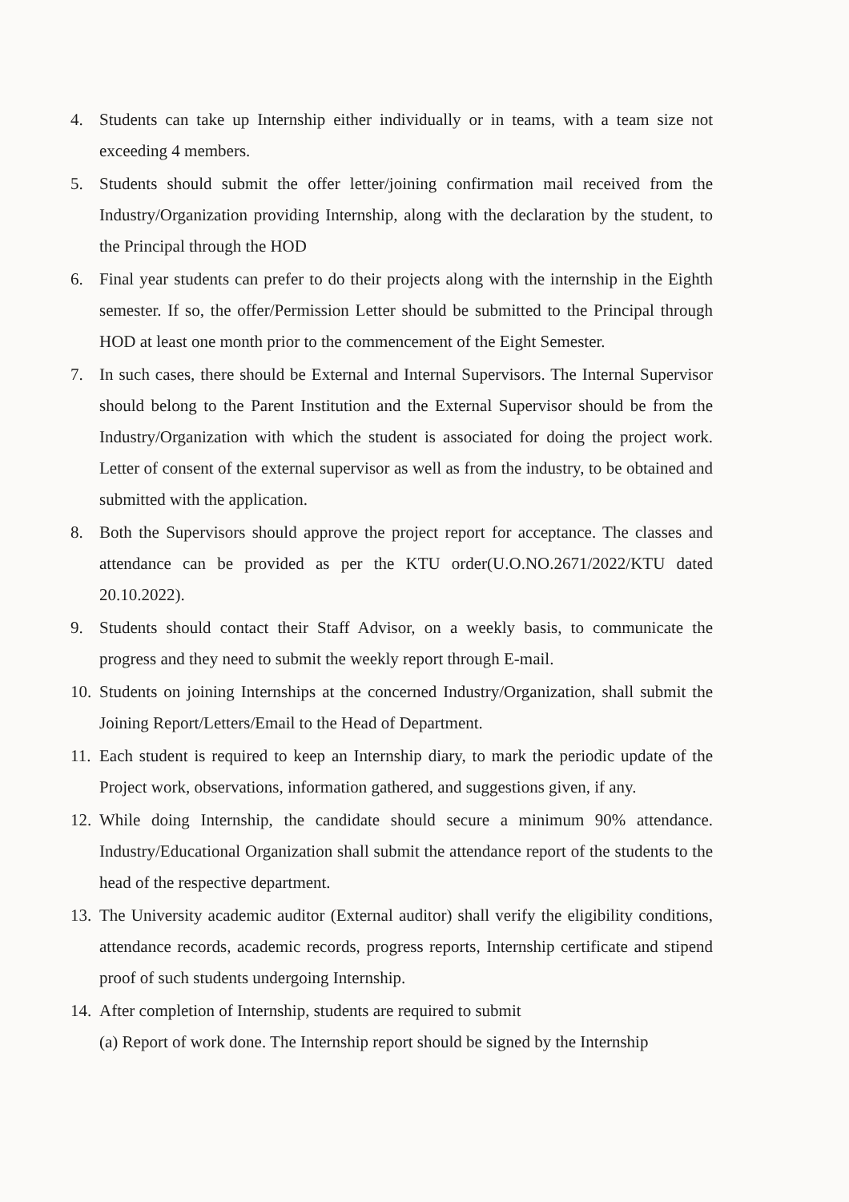4. Students can take up Internship either individually or in teams, with a team size not exceeding 4 members.
5. Students should submit the offer letter/joining confirmation mail received from the Industry/Organization providing Internship, along with the declaration by the student, to the Principal through the HOD
6. Final year students can prefer to do their projects along with the internship in the Eighth semester. If so, the offer/Permission Letter should be submitted to the Principal through HOD at least one month prior to the commencement of the Eight Semester.
7. In such cases, there should be External and Internal Supervisors. The Internal Supervisor should belong to the Parent Institution and the External Supervisor should be from the Industry/Organization with which the student is associated for doing the project work. Letter of consent of the external supervisor as well as from the industry, to be obtained and submitted with the application.
8. Both the Supervisors should approve the project report for acceptance. The classes and attendance can be provided as per the KTU order(U.O.NO.2671/2022/KTU dated 20.10.2022).
9. Students should contact their Staff Advisor, on a weekly basis, to communicate the progress and they need to submit the weekly report through E-mail.
10. Students on joining Internships at the concerned Industry/Organization, shall submit the Joining Report/Letters/Email to the Head of Department.
11. Each student is required to keep an Internship diary, to mark the periodic update of the Project work, observations, information gathered, and suggestions given, if any.
12. While doing Internship, the candidate should secure a minimum 90% attendance. Industry/Educational Organization shall submit the attendance report of the students to the head of the respective department.
13. The University academic auditor (External auditor) shall verify the eligibility conditions, attendance records, academic records, progress reports, Internship certificate and stipend proof of such students undergoing Internship.
14. After completion of Internship, students are required to submit
(a) Report of work done. The Internship report should be signed by the Internship